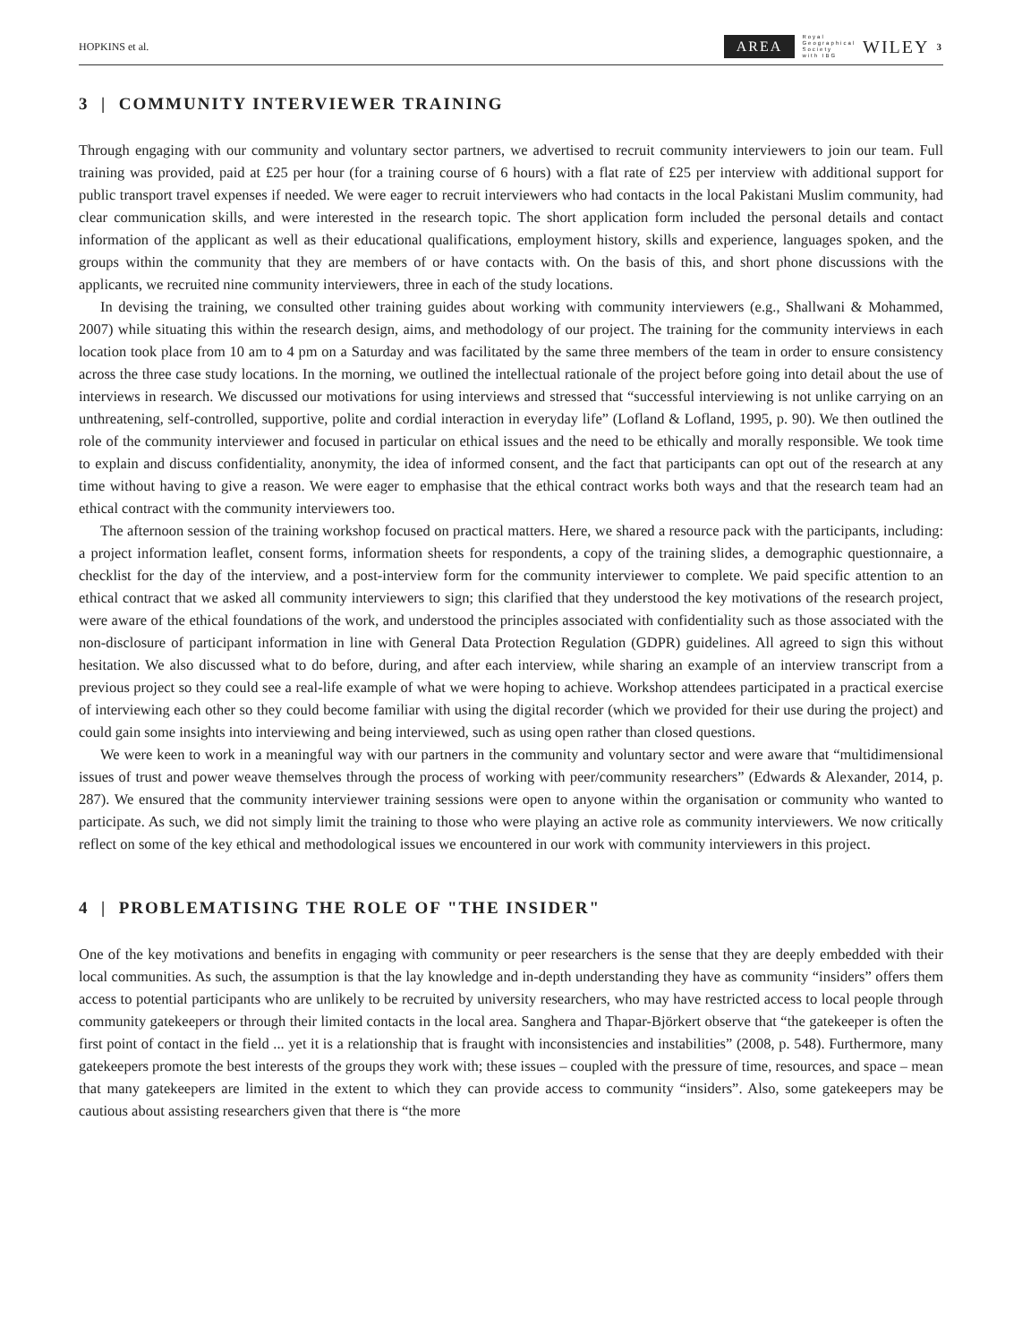HOPKINS et al. AREA Royal
Geographical
Society
with IBG WILEY 3
3 | COMMUNITY INTERVIEWER TRAINING
Through engaging with our community and voluntary sector partners, we advertised to recruit community interviewers to join our team. Full training was provided, paid at £25 per hour (for a training course of 6 hours) with a flat rate of £25 per interview with additional support for public transport travel expenses if needed. We were eager to recruit interviewers who had contacts in the local Pakistani Muslim community, had clear communication skills, and were interested in the research topic. The short application form included the personal details and contact information of the applicant as well as their educational qualifications, employment history, skills and experience, languages spoken, and the groups within the community that they are members of or have contacts with. On the basis of this, and short phone discussions with the applicants, we recruited nine community interviewers, three in each of the study locations.
In devising the training, we consulted other training guides about working with community interviewers (e.g., Shallwani & Mohammed, 2007) while situating this within the research design, aims, and methodology of our project. The training for the community interviews in each location took place from 10 am to 4 pm on a Saturday and was facilitated by the same three members of the team in order to ensure consistency across the three case study locations. In the morning, we outlined the intellectual rationale of the project before going into detail about the use of interviews in research. We discussed our motivations for using interviews and stressed that “successful interviewing is not unlike carrying on an unthreatening, self-controlled, supportive, polite and cordial interaction in everyday life” (Lofland & Lofland, 1995, p. 90). We then outlined the role of the community interviewer and focused in particular on ethical issues and the need to be ethically and morally responsible. We took time to explain and discuss confidentiality, anonymity, the idea of informed consent, and the fact that participants can opt out of the research at any time without having to give a reason. We were eager to emphasise that the ethical contract works both ways and that the research team had an ethical contract with the community interviewers too.
The afternoon session of the training workshop focused on practical matters. Here, we shared a resource pack with the participants, including: a project information leaflet, consent forms, information sheets for respondents, a copy of the training slides, a demographic questionnaire, a checklist for the day of the interview, and a post-interview form for the community interviewer to complete. We paid specific attention to an ethical contract that we asked all community interviewers to sign; this clarified that they understood the key motivations of the research project, were aware of the ethical foundations of the work, and understood the principles associated with confidentiality such as those associated with the non-disclosure of participant information in line with General Data Protection Regulation (GDPR) guidelines. All agreed to sign this without hesitation. We also discussed what to do before, during, and after each interview, while sharing an example of an interview transcript from a previous project so they could see a real-life example of what we were hoping to achieve. Workshop attendees participated in a practical exercise of interviewing each other so they could become familiar with using the digital recorder (which we provided for their use during the project) and could gain some insights into interviewing and being interviewed, such as using open rather than closed questions.
We were keen to work in a meaningful way with our partners in the community and voluntary sector and were aware that “multidimensional issues of trust and power weave themselves through the process of working with peer/community researchers” (Edwards & Alexander, 2014, p. 287). We ensured that the community interviewer training sessions were open to anyone within the organisation or community who wanted to participate. As such, we did not simply limit the training to those who were playing an active role as community interviewers. We now critically reflect on some of the key ethical and methodological issues we encountered in our work with community interviewers in this project.
4 | PROBLEMATISING THE ROLE OF "THE INSIDER"
One of the key motivations and benefits in engaging with community or peer researchers is the sense that they are deeply embedded with their local communities. As such, the assumption is that the lay knowledge and in-depth understanding they have as community “insiders” offers them access to potential participants who are unlikely to be recruited by university researchers, who may have restricted access to local people through community gatekeepers or through their limited contacts in the local area. Sanghera and Thapar-Björkert observe that “the gatekeeper is often the first point of contact in the field ... yet it is a relationship that is fraught with inconsistencies and instabilities” (2008, p. 548). Furthermore, many gatekeepers promote the best interests of the groups they work with; these issues – coupled with the pressure of time, resources, and space – mean that many gatekeepers are limited in the extent to which they can provide access to community “insiders”. Also, some gatekeepers may be cautious about assisting researchers given that there is “the more